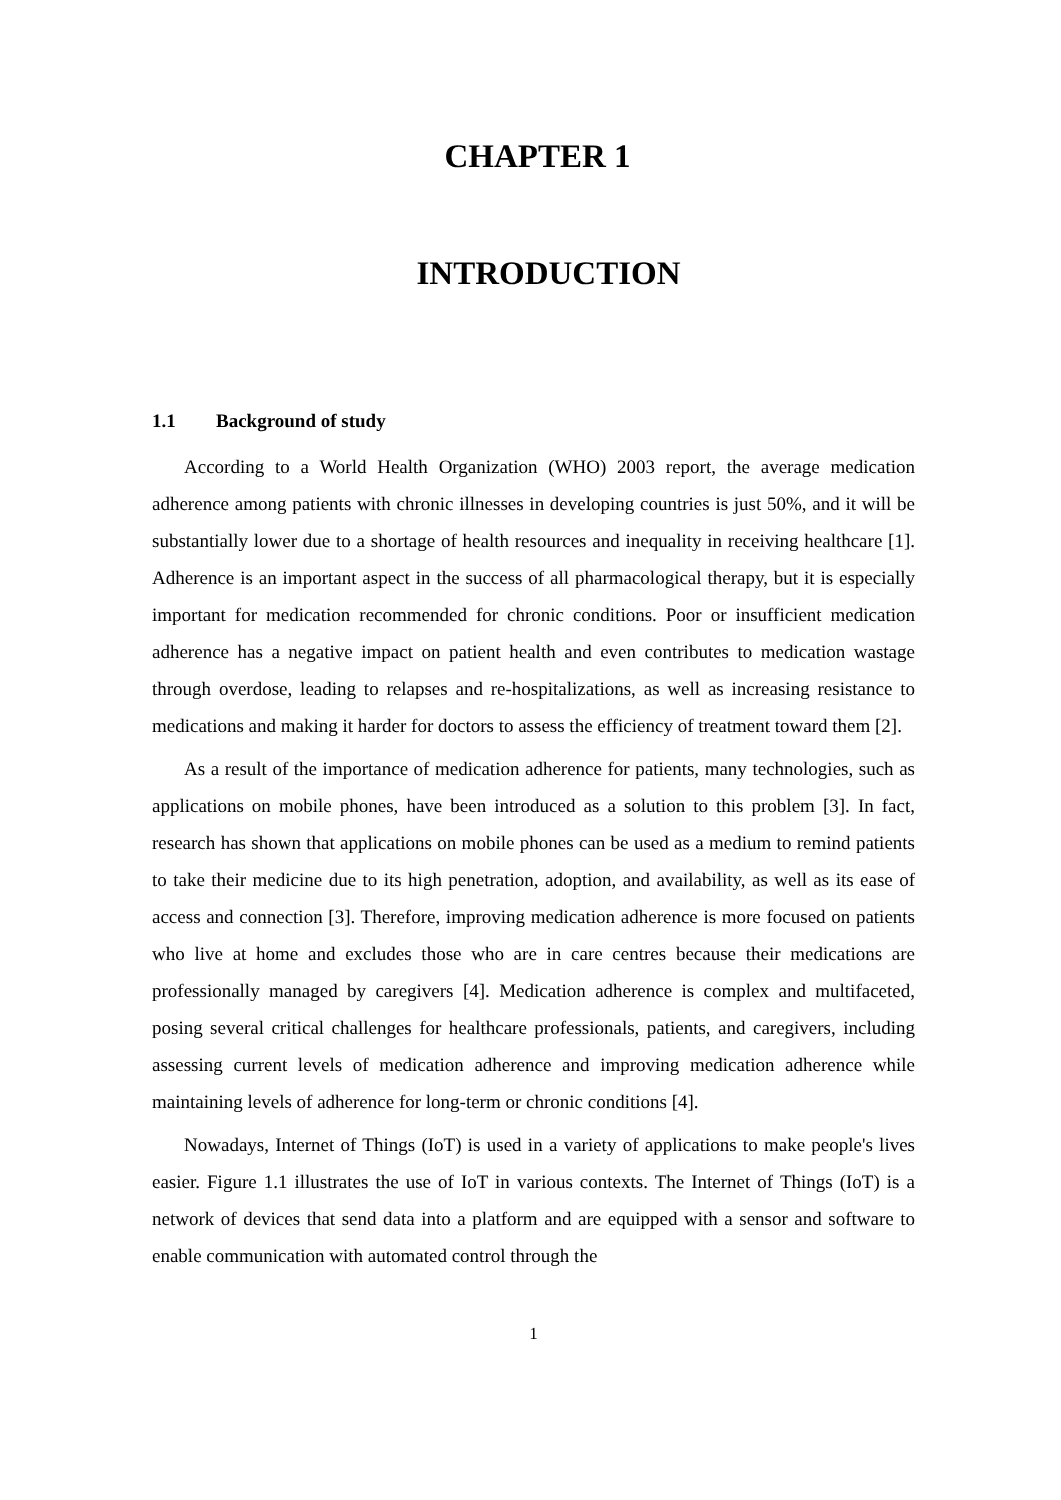CHAPTER 1
INTRODUCTION
1.1 Background of study
According to a World Health Organization (WHO) 2003 report, the average medication adherence among patients with chronic illnesses in developing countries is just 50%, and it will be substantially lower due to a shortage of health resources and inequality in receiving healthcare [1]. Adherence is an important aspect in the success of all pharmacological therapy, but it is especially important for medication recommended for chronic conditions. Poor or insufficient medication adherence has a negative impact on patient health and even contributes to medication wastage through overdose, leading to relapses and re-hospitalizations, as well as increasing resistance to medications and making it harder for doctors to assess the efficiency of treatment toward them [2].
As a result of the importance of medication adherence for patients, many technologies, such as applications on mobile phones, have been introduced as a solution to this problem [3]. In fact, research has shown that applications on mobile phones can be used as a medium to remind patients to take their medicine due to its high penetration, adoption, and availability, as well as its ease of access and connection [3]. Therefore, improving medication adherence is more focused on patients who live at home and excludes those who are in care centres because their medications are professionally managed by caregivers [4]. Medication adherence is complex and multifaceted, posing several critical challenges for healthcare professionals, patients, and caregivers, including assessing current levels of medication adherence and improving medication adherence while maintaining levels of adherence for long-term or chronic conditions [4].
Nowadays, Internet of Things (IoT) is used in a variety of applications to make people's lives easier. Figure 1.1 illustrates the use of IoT in various contexts. The Internet of Things (IoT) is a network of devices that send data into a platform and are equipped with a sensor and software to enable communication with automated control through the
1